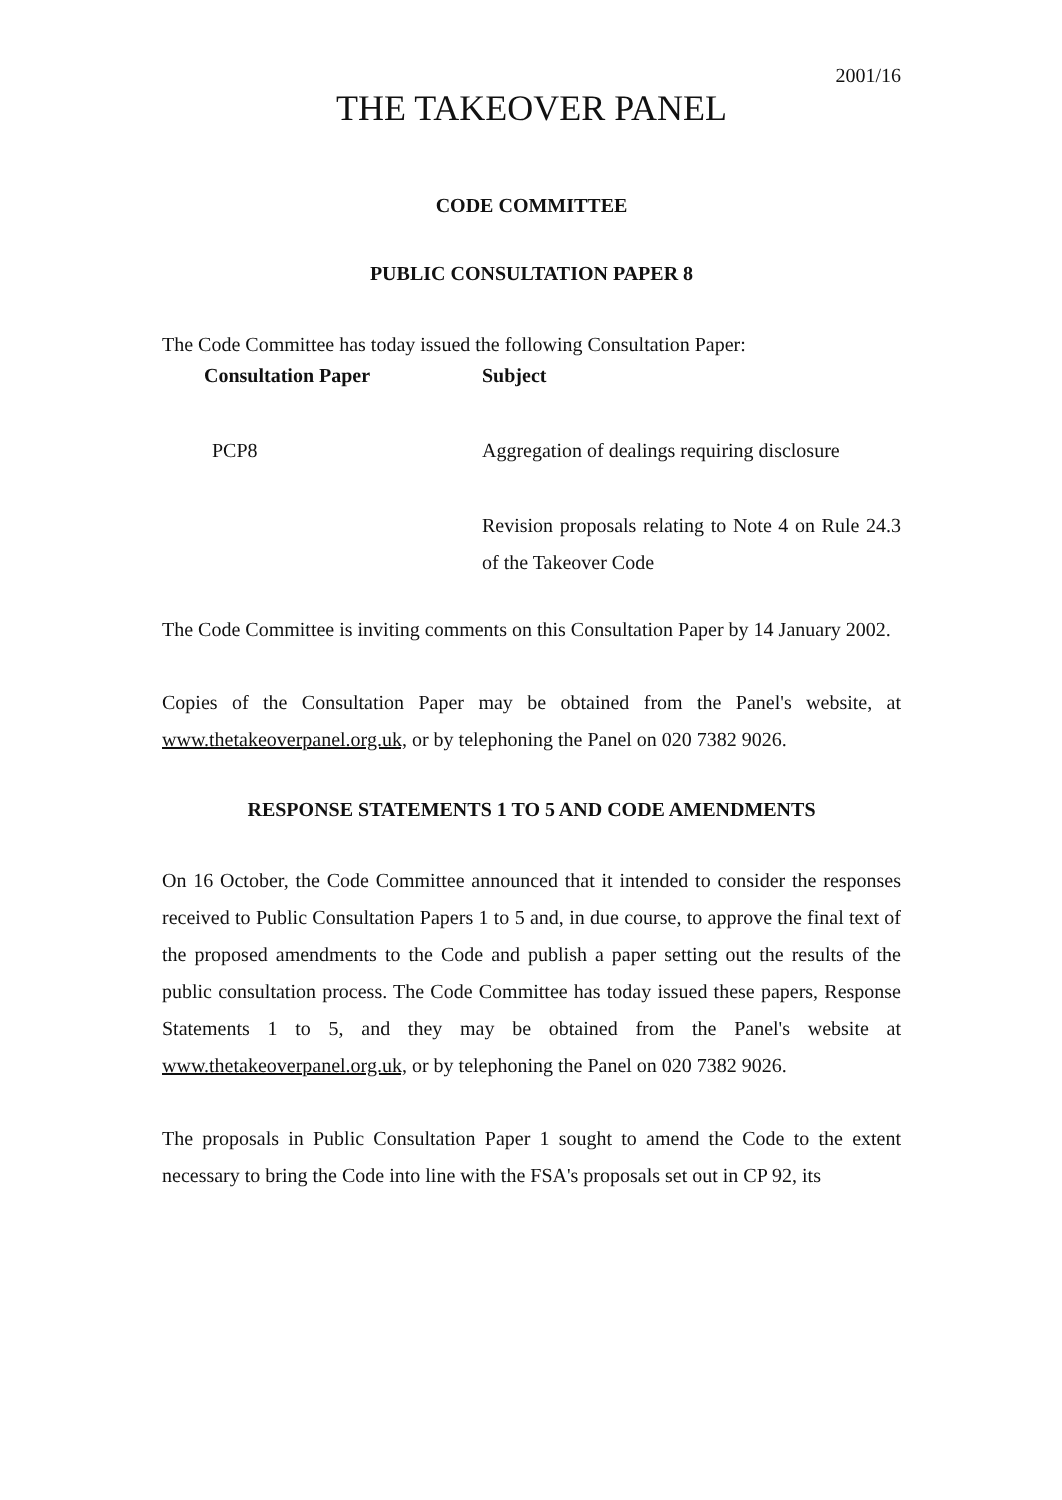2001/16
THE TAKEOVER PANEL
CODE COMMITTEE
PUBLIC CONSULTATION PAPER 8
The Code Committee has today issued the following Consultation Paper:
| Consultation Paper | Subject |
| --- | --- |
| PCP8 | Aggregation of dealings requiring disclosure |
| | Revision proposals relating to Note 4 on Rule 24.3 of the Takeover Code |
The Code Committee is inviting comments on this Consultation Paper by 14 January 2002.
Copies of the Consultation Paper may be obtained from the Panel's website, at www.thetakeoverpanel.org.uk, or by telephoning the Panel on 020 7382 9026.
RESPONSE STATEMENTS 1 TO 5 AND CODE AMENDMENTS
On 16 October, the Code Committee announced that it intended to consider the responses received to Public Consultation Papers 1 to 5 and, in due course, to approve the final text of the proposed amendments to the Code and publish a paper setting out the results of the public consultation process. The Code Committee has today issued these papers, Response Statements 1 to 5, and they may be obtained from the Panel's website at www.thetakeoverpanel.org.uk, or by telephoning the Panel on 020 7382 9026.
The proposals in Public Consultation Paper 1 sought to amend the Code to the extent necessary to bring the Code into line with the FSA's proposals set out in CP 92, its